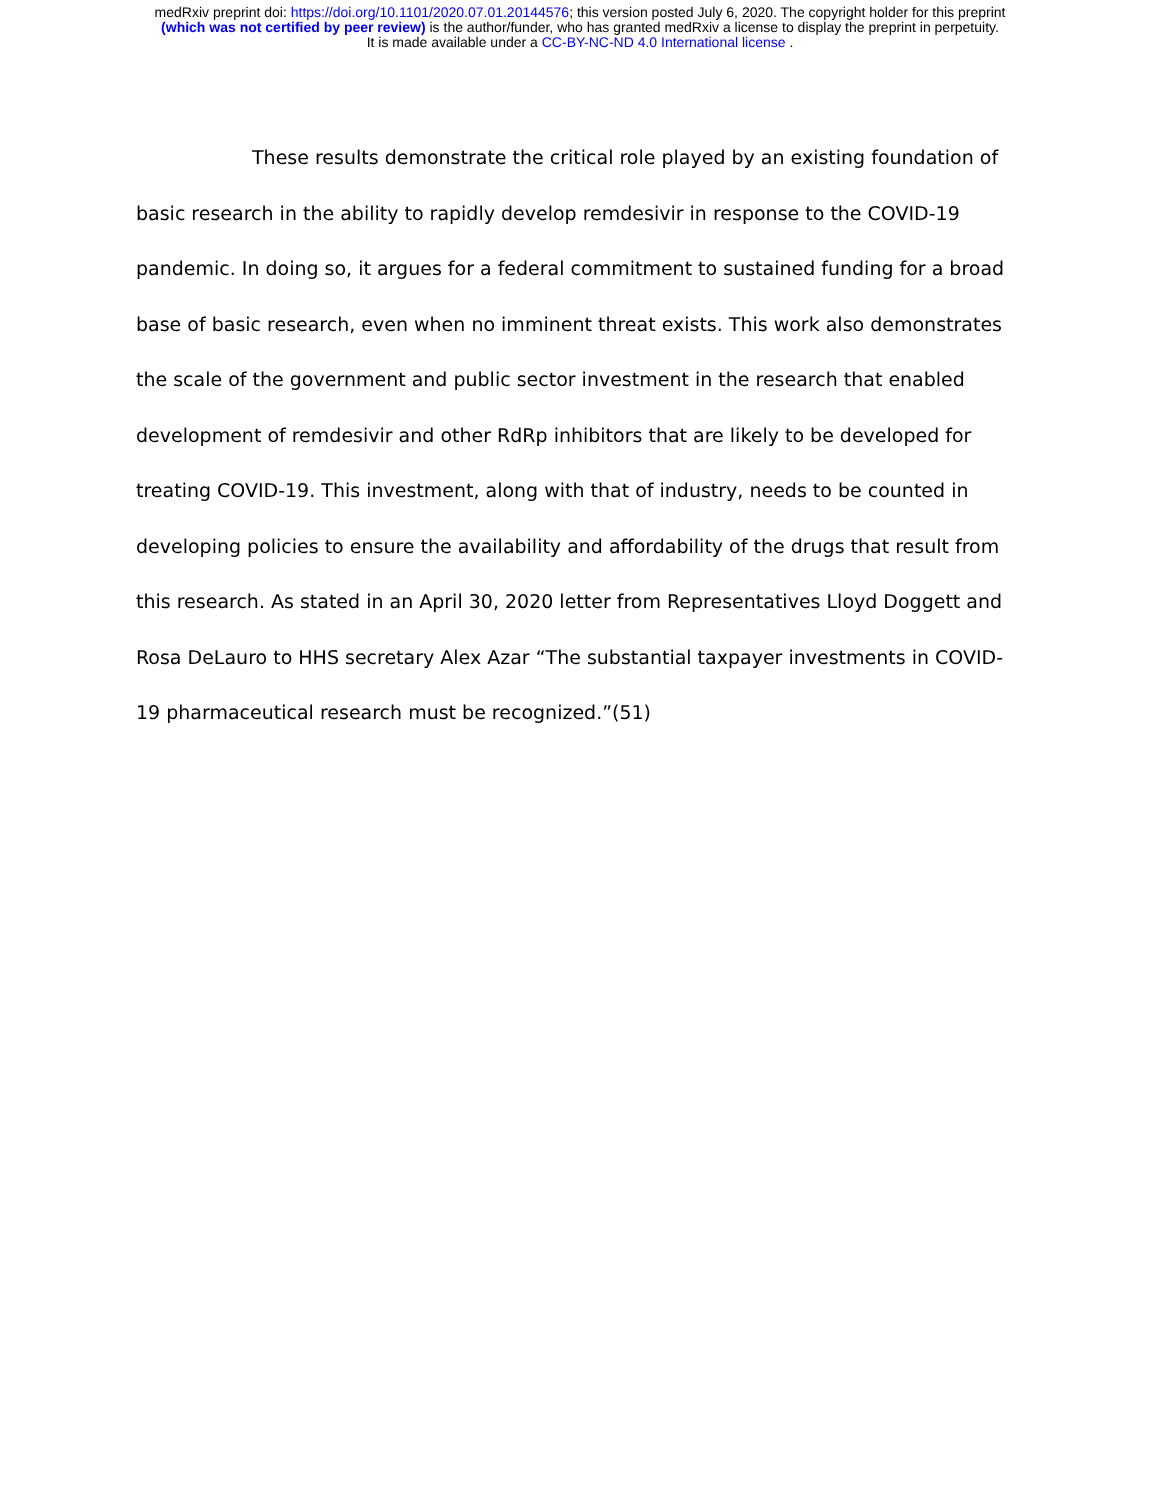medRxiv preprint doi: https://doi.org/10.1101/2020.07.01.20144576; this version posted July 6, 2020. The copyright holder for this preprint
(which was not certified by peer review) is the author/funder, who has granted medRxiv a license to display the preprint in perpetuity.
It is made available under a CC-BY-NC-ND 4.0 International license .
These results demonstrate the critical role played by an existing foundation of basic research in the ability to rapidly develop remdesivir in response to the COVID-19 pandemic. In doing so, it argues for a federal commitment to sustained funding for a broad base of basic research, even when no imminent threat exists. This work also demonstrates the scale of the government and public sector investment in the research that enabled development of remdesivir and other RdRp inhibitors that are likely to be developed for treating COVID-19. This investment, along with that of industry, needs to be counted in developing policies to ensure the availability and affordability of the drugs that result from this research. As stated in an April 30, 2020 letter from Representatives Lloyd Doggett and Rosa DeLauro to HHS secretary Alex Azar “The substantial taxpayer investments in COVID-19 pharmaceutical research must be recognized.”(51)